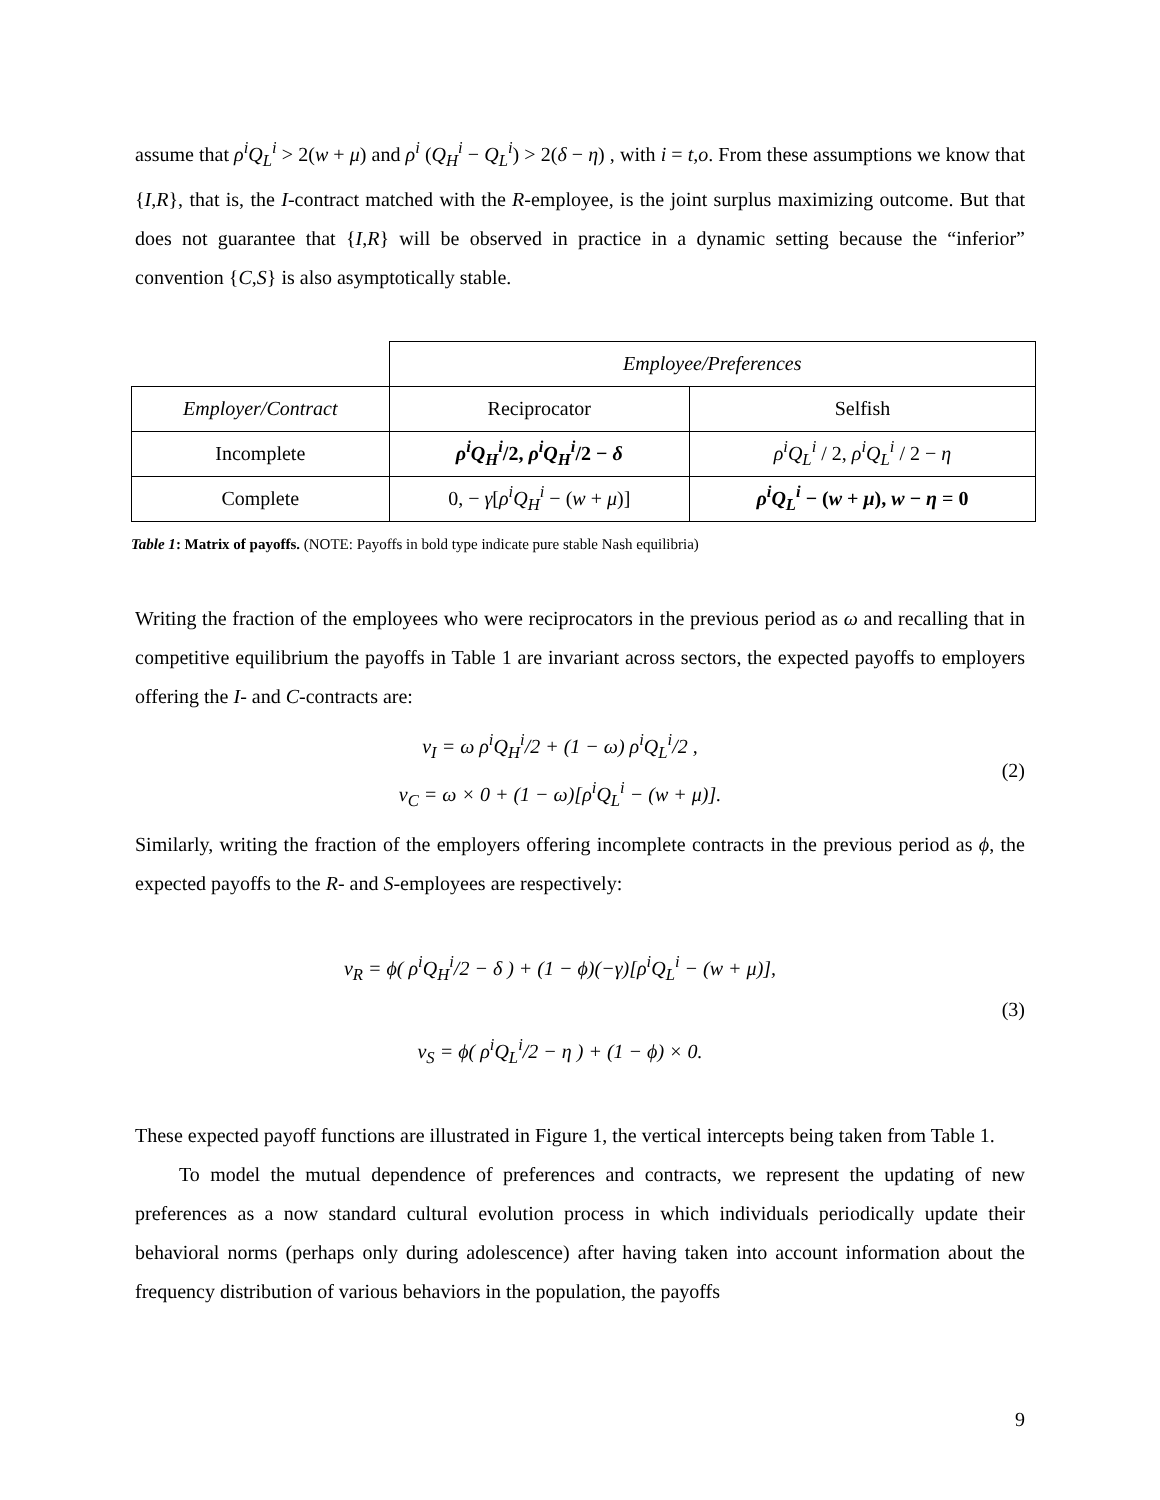assume that ρ<sup>i</sup>Q<sub>L</sub><sup>i</sup> > 2(w + μ) and ρ<sup>i</sup> (Q<sub>H</sub><sup>i</sup> − Q<sub>L</sub><sup>i</sup>) > 2(δ − η) , with i = t,o. From these assumptions we know that {I,R}, that is, the I-contract matched with the R-employee, is the joint surplus maximizing outcome. But that does not guarantee that {I,R} will be observed in practice in a dynamic setting because the “inferior” convention {C,S} is also asymptotically stable.
| | Employee/Preferences | |
| Employer/Contract | Reciprocator | Selfish |
| Incomplete | ρ<sup>i</sup>Q<sub>H</sub><sup>i</sup> /2, ρ<sup>i</sup>Q<sub>H</sub><sup>i</sup> /2 − δ | ρ<sup>i</sup>Q<sub>L</sub><sup>i</sup> / 2, ρ<sup>i</sup>Q<sub>L</sub><sup>i</sup> / 2 − η |
| Complete | 0, − γ [ ρ<sup>i</sup>Q<sub>H</sub><sup>i</sup> − ( w + μ )] | ρ<sup>i</sup>Q<sub>L</sub><sup>i</sup> − ( w + μ ), w − η = 0 |
Table 1: Matrix of payoffs. (NOTE: Payoffs in bold type indicate pure stable Nash equilibria)
Writing the fraction of the employees who were reciprocators in the previous period as ω and recalling that in competitive equilibrium the payoffs in Table 1 are invariant across sectors, the expected payoffs to employers offering the I- and C-contracts are:
v<sub>I</sub> = ω ρ<sup>i</sup>Q<sub>H</sub><sup>i</sup>/2 + (1 − ω) ρ<sup>i</sup>Q<sub>L</sub><sup>i</sup>/2 ,
v<sub>C</sub> = ω × 0 + (1 − ω)[ρ<sup>i</sup>Q<sub>L</sub><sup>i</sup> − (w + μ)].
(2)
Similarly, writing the fraction of the employers offering incomplete contracts in the previous period as ϕ, the expected payoffs to the R- and S-employees are respectively:
v<sub>R</sub> = ϕ( ρ<sup>i</sup>Q<sub>H</sub><sup>i</sup>/2 − δ ) + (1 − ϕ)(−γ)[ρ<sup>i</sup>Q<sub>L</sub><sup>i</sup> − (w + μ)],
v<sub>S</sub> = ϕ( ρ<sup>i</sup>Q<sub>L</sub><sup>i</sup>/2 − η ) + (1 − ϕ) × 0.
(3)
These expected payoff functions are illustrated in Figure 1, the vertical intercepts being taken from Table 1.
To model the mutual dependence of preferences and contracts, we represent the updating of new preferences as a now standard cultural evolution process in which individuals periodically update their behavioral norms (perhaps only during adolescence) after having taken into account information about the frequency distribution of various behaviors in the population, the payoffs
9